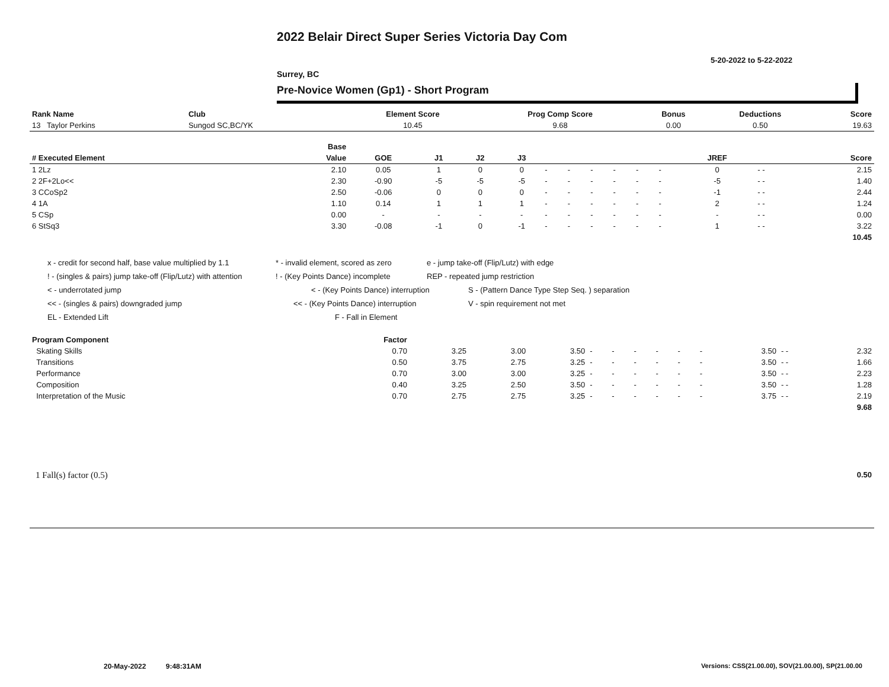2022 Belair Direct Super Series Victoria Day Com
5-20-2022 to 5-22-2022
Surrey, BC
Pre-Novice Women (Gp1) - Short Program
| Rank Name | Club | Element Score | Prog Comp Score | Bonus | Deductions | Score |
| --- | --- | --- | --- | --- | --- | --- |
| 13 Taylor Perkins | Sungod SC,BC/YK | 10.45 | 9.68 | 0.00 | 0.50 | 19.63 |
| | Base | | | | | | | | | | | | | |
| --- | --- | --- | --- | --- | --- | --- | --- | --- | --- | --- | --- | --- | --- | --- |
| # Executed Element | Value | GOE | J1 | J2 | J3 | | | | | | | JREF | | Score |
| 1 2Lz | 2.10 | 0.05 | 1 | 0 | 0 | - | - | - | - | - | - | 0 | - - | 2.15 |
| 2 2F+2Lo<< | 2.30 | -0.90 | -5 | -5 | -5 | - | - | - | - | - | - | -5 | - - | 1.40 |
| 3 CCoSp2 | 2.50 | -0.06 | 0 | 0 | 0 | - | - | - | - | - | - | -1 | - - | 2.44 |
| 4 1A | 1.10 | 0.14 | 1 | 1 | 1 | - | - | - | - | - | - | 2 | - - | 1.24 |
| 5 CSp | 0.00 | - | - | - | - | - | - | - | - | - | - | - | - - | 0.00 |
| 6 StSq3 | 3.30 | -0.08 | -1 | 0 | -1 | - | - | - | - | - | - | 1 | - - | 3.22 |
| | | | | | | | | | | | | | | 10.45 |
x - credit for second half, base value multiplied by 1.1 * - invalid element, scored as zero e - jump take-off (Flip/Lutz) with edge
! - (singles & pairs) jump take-off (Flip/Lutz) with attention! - (Key Points Dance) incomplete REP - repeated jump restriction
< - underrotated jump < - (Key Points Dance) interruption S - (Pattern Dance Type Step Seq. ) separation
<< - (singles & pairs) downgraded jump << - (Key Points Dance) interruption V - spin requirement not met
EL - Extended Lift F - Fall in Element
| Program Component | Factor | | | | | | | | | | | | |
| --- | --- | --- | --- | --- | --- | --- | --- | --- | --- | --- | --- | --- | --- |
| Skating Skills | 0.70 | 3.25 | 3.00 | 3.50 | - | - | - | - | - | - | 3.50 | - - | 2.32 |
| Transitions | 0.50 | 3.75 | 2.75 | 3.25 | - | - | - | - | - | - | 3.50 | - - | 1.66 |
| Performance | 0.70 | 3.00 | 3.00 | 3.25 | - | - | - | - | - | - | 3.50 | - - | 2.23 |
| Composition | 0.40 | 3.25 | 2.50 | 3.50 | - | - | - | - | - | - | 3.50 | - - | 1.28 |
| Interpretation of the Music | 0.70 | 2.75 | 2.75 | 3.25 | - | - | - | - | - | - | 3.75 | - - | 2.19 |
| | | | | | | | | | | | | | 9.68 |
| 1 Fall(s) factor (0.5) | 0.50 |
20-May-2022 9:48:31AM
Versions: CSS(21.00.00), SOV(21.00.00), SP(21.00.00